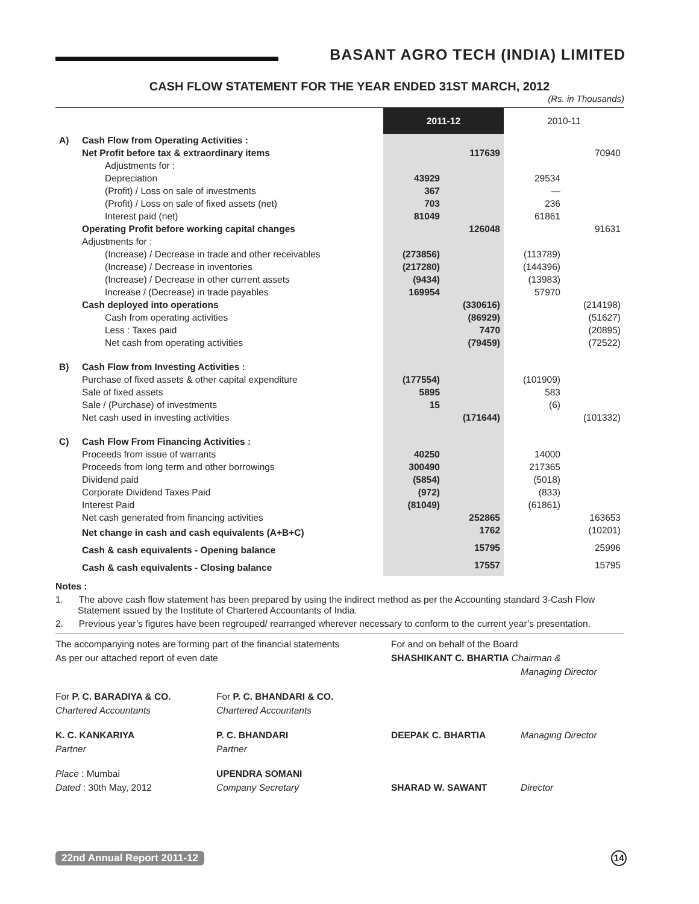BASANT AGRO TECH (INDIA) LIMITED
CASH FLOW STATEMENT FOR THE YEAR ENDED 31ST MARCH, 2012
(Rs. in Thousands)
| | | 2011-12 | | 2010-11 | |
| A) | Cash Flow from Operating Activities : | | | | |
| | Net Profit before tax & extraordinary items | | 117639 | | 70940 |
| | Adjustments for : | | | | |
| | Depreciation | 43929 | | 29534 | |
| | (Profit) / Loss on sale of investments | 367 | | — | |
| | (Profit) / Loss on sale of fixed assets (net) | 703 | | 236 | |
| | Interest paid (net) | 81049 | | 61861 | |
| | Operating Profit before working capital changes | | 126048 | | 91631 |
| | Adjustments for : | | | | |
| | (Increase) / Decrease in trade and other receivables | (273856) | | (113789) | |
| | (Increase) / Decrease in inventories | (217280) | | (144396) | |
| | (Increase) / Decrease in other current assets | (9434) | | (13983) | |
| | Increase / (Decrease) in trade payables | 169954 | | 57970 | |
| | Cash deployed into operations | | (330616) | | (214198) |
| | Cash from operating activities | | (86929) | | (51627) |
| | Less : Taxes paid | | 7470 | | (20895) |
| | Net cash from operating activities | | (79459) | | (72522) |
| B) | Cash Flow from Investing Activities : | | | | |
| | Purchase of fixed assets & other capital expenditure | (177554) | | (101909) | |
| | Sale of fixed assets | 5895 | | 583 | |
| | Sale / (Purchase) of investments | 15 | | (6) | |
| | Net cash used in investing activities | | (171644) | | (101332) |
| C) | Cash Flow From Financing Activities : | | | | |
| | Proceeds from issue of warrants | 40250 | | 14000 | |
| | Proceeds from long term and other borrowings | 300490 | | 217365 | |
| | Dividend paid | (5854) | | (5018) | |
| | Corporate Dividend Taxes Paid | (972) | | (833) | |
| | Interest Paid | (81049) | | (61861) | |
| | Net cash generated from financing activities | | 252865 | | 163653 |
| | Net change in cash and cash equivalents (A+B+C) | | 1762 | | (10201) |
| | Cash & cash equivalents - Opening balance | | 15795 | | 25996 |
| | Cash & cash equivalents - Closing balance | | 17557 | | 15795 |
Notes :
1. The above cash flow statement has been prepared by using the indirect method as per the Accounting standard 3-Cash Flow Statement issued by the Institute of Chartered Accountants of India.
2. Previous year’s figures have been regrouped/ rearranged wherever necessary to conform to the current year’s presentation.
The accompanying notes are forming part of the financial statements
As per our attached report of even date
For and on behalf of the Board
SHASHIKANT C. BHARTIA Chairman &
Managing Director
For P. C. BARADIYA & CO.
Chartered Accountants
For P. C. BHANDARI & CO.
Chartered Accountants
K. C. KANKARIYA
Partner
P. C. BHANDARI
Partner
DEEPAK C. BHARTIA
Managing Director
Place : Mumbai
Dated : 30th May, 2012
UPENDRA SOMANI
Company Secretary
SHARAD W. SAWANT
Director
22nd Annual Report 2011-12 14